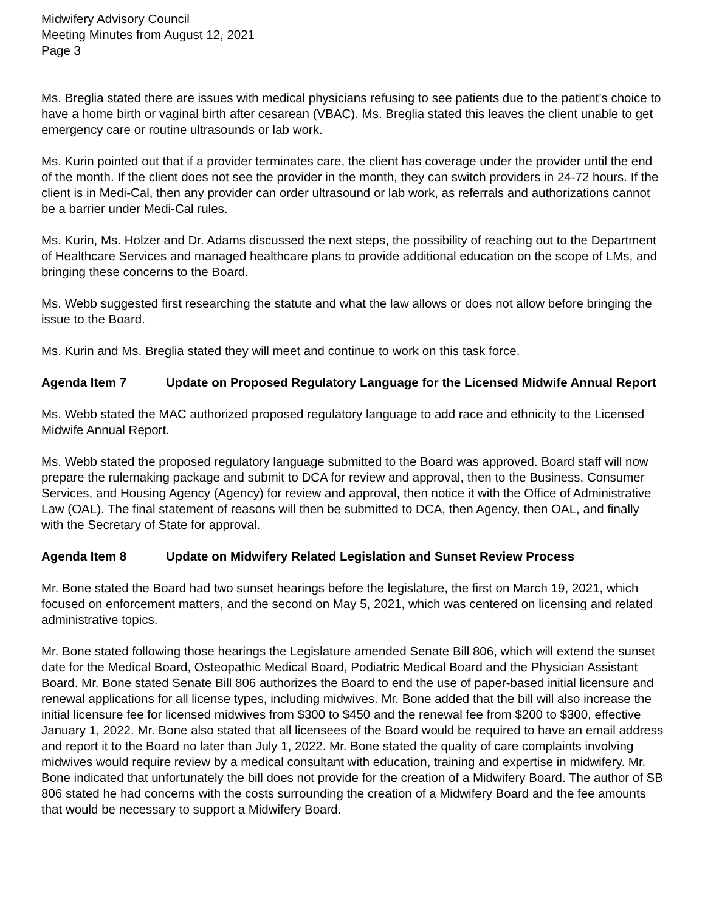Midwifery Advisory Council
Meeting Minutes from August 12, 2021
Page 3
Ms. Breglia stated there are issues with medical physicians refusing to see patients due to the patient’s choice to have a home birth or vaginal birth after cesarean (VBAC). Ms. Breglia stated this leaves the client unable to get emergency care or routine ultrasounds or lab work.
Ms. Kurin pointed out that if a provider terminates care, the client has coverage under the provider until the end of the month. If the client does not see the provider in the month, they can switch providers in 24-72 hours. If the client is in Medi-Cal, then any provider can order ultrasound or lab work, as referrals and authorizations cannot be a barrier under Medi-Cal rules.
Ms. Kurin, Ms. Holzer and Dr. Adams discussed the next steps, the possibility of reaching out to the Department of Healthcare Services and managed healthcare plans to provide additional education on the scope of LMs, and bringing these concerns to the Board.
Ms. Webb suggested first researching the statute and what the law allows or does not allow before bringing the issue to the Board.
Ms. Kurin and Ms. Breglia stated they will meet and continue to work on this task force.
Agenda Item 7 Update on Proposed Regulatory Language for the Licensed Midwife Annual Report
Ms. Webb stated the MAC authorized proposed regulatory language to add race and ethnicity to the Licensed Midwife Annual Report.
Ms. Webb stated the proposed regulatory language submitted to the Board was approved. Board staff will now prepare the rulemaking package and submit to DCA for review and approval, then to the Business, Consumer Services, and Housing Agency (Agency) for review and approval, then notice it with the Office of Administrative Law (OAL). The final statement of reasons will then be submitted to DCA, then Agency, then OAL, and finally with the Secretary of State for approval.
Agenda Item 8 Update on Midwifery Related Legislation and Sunset Review Process
Mr. Bone stated the Board had two sunset hearings before the legislature, the first on March 19, 2021, which focused on enforcement matters, and the second on May 5, 2021, which was centered on licensing and related administrative topics.
Mr. Bone stated following those hearings the Legislature amended Senate Bill 806, which will extend the sunset date for the Medical Board, Osteopathic Medical Board, Podiatric Medical Board and the Physician Assistant Board. Mr. Bone stated Senate Bill 806 authorizes the Board to end the use of paper-based initial licensure and renewal applications for all license types, including midwives. Mr. Bone added that the bill will also increase the initial licensure fee for licensed midwives from $300 to $450 and the renewal fee from $200 to $300, effective January 1, 2022. Mr. Bone also stated that all licensees of the Board would be required to have an email address and report it to the Board no later than July 1, 2022. Mr. Bone stated the quality of care complaints involving midwives would require review by a medical consultant with education, training and expertise in midwifery. Mr. Bone indicated that unfortunately the bill does not provide for the creation of a Midwifery Board. The author of SB 806 stated he had concerns with the costs surrounding the creation of a Midwifery Board and the fee amounts that would be necessary to support a Midwifery Board.